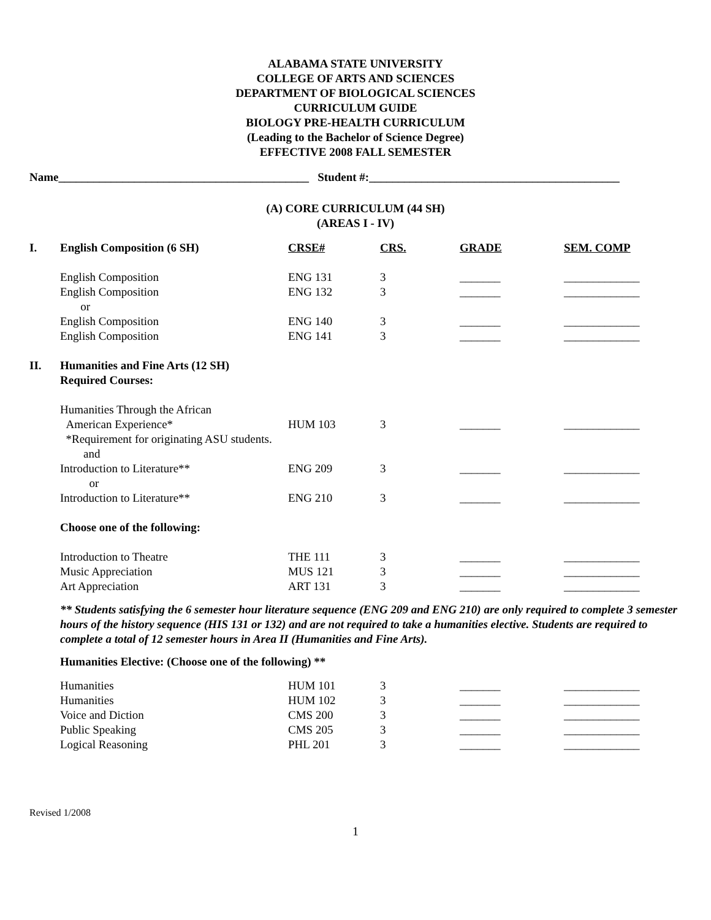ALABAMA STATE UNIVERSITY
COLLEGE OF ARTS AND SCIENCES
DEPARTMENT OF BIOLOGICAL SCIENCES
CURRICULUM GUIDE
BIOLOGY PRE-HEALTH CURRICULUM
(Leading to the Bachelor of Science Degree)
EFFECTIVE 2008 FALL SEMESTER
Name___________________________________________ Student #:___________________________________________
(A) CORE CURRICULUM (44 SH)
(AREAS I - IV)
| I. | English Composition (6 SH) | CRSE# | CRS. | GRADE | SEM. COMP |
| --- | --- | --- | --- | --- | --- |
| | English Composition | ENG 131 | 3 | _______ | _____________ |
| | English Composition | ENG 132 | 3 | _______ | _____________ |
| | or | | | | |
| | English Composition | ENG 140 | 3 | _______ | _____________ |
| | English Composition | ENG 141 | 3 | _______ | _____________ |
| II. | Humanities and Fine Arts (12 SH) Required Courses: | | | | |
| | Humanities Through the African | | | | |
| | American Experience* | HUM 103 | 3 | _______ | _____________ |
| | *Requirement for originating ASU students. | | | | |
| | and | | | | |
| | Introduction to Literature** | ENG 209 | 3 | _______ | _____________ |
| | or | | | | |
| | Introduction to Literature** | ENG 210 | 3 | _______ | _____________ |
| | Choose one of the following: | | | | |
| | Introduction to Theatre | THE 111 | 3 | _______ | _____________ |
| | Music Appreciation | MUS 121 | 3 | _______ | _____________ |
| | Art Appreciation | ART 131 | 3 | _______ | _____________ |
** Students satisfying the 6 semester hour literature sequence (ENG 209 and ENG 210) are only required to complete 3 semester hours of the history sequence (HIS 131 or 132) and are not required to take a humanities elective. Students are required to complete a total of 12 semester hours in Area II (Humanities and Fine Arts).
Humanities Elective: (Choose one of the following) **
| | Humanities | HUM 101 | 3 | _______ | _____________ |
| | Humanities | HUM 102 | 3 | _______ | _____________ |
| | Voice and Diction | CMS 200 | 3 | _______ | _____________ |
| | Public Speaking | CMS 205 | 3 | _______ | _____________ |
| | Logical Reasoning | PHL 201 | 3 | _______ | _____________ |
Revised 1/2008
1